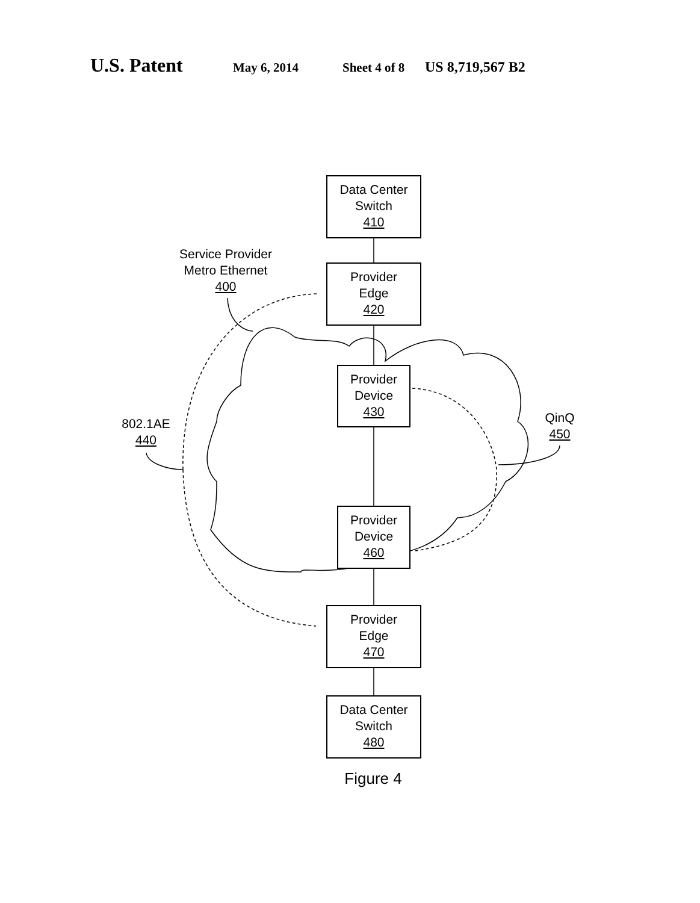U.S. Patent
May 6, 2014 Sheet 4 of 8
US 8,719,567 B2
Data Center
Switch
410
Service Provider
Metro Ethernet
400
Provider
Edge
420
Provider
Device
430
802.1AE
440
QinQ
450
Provider
Device
460
Provider
Edge
470
Data Center
Switch
480
Figure 4